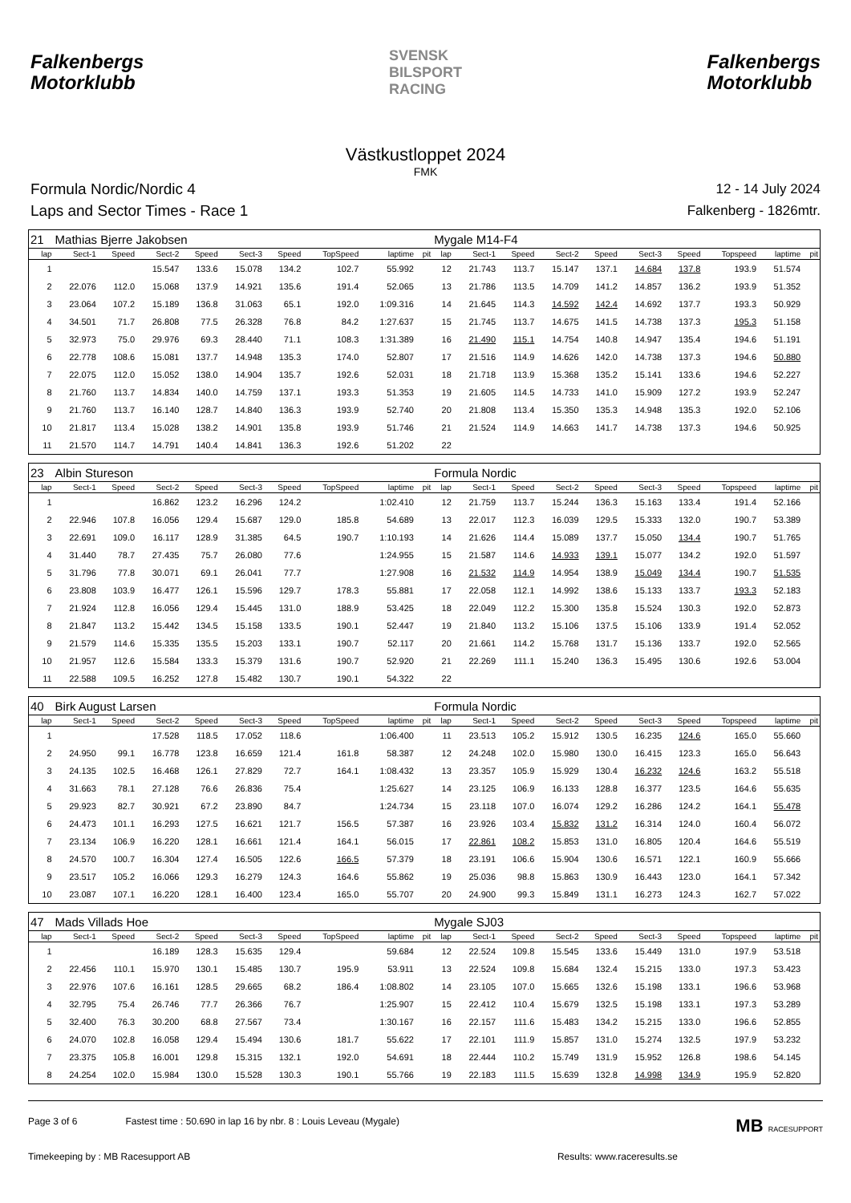Falkenbergs
Motorklubb
SVENSK
BILSPORT
RACING
Falkenbergs
Motorklubb
Västkustloppet 2024
FMK
Formula Nordic/Nordic 4
Laps and Sector Times - Race 1
12 - 14 July 2024
Falkenberg - 1826mtr.
| 21 | Mathias Bjerre Jakobsen | | | | | | | | | Mygale M14-F4 | | | | | | | | | |
| lap | Sect-1 | Speed | Sect-2 | Speed | Sect-3 | Speed | TopSpeed | laptime | pit | lap | Sect-1 | Speed | Sect-2 | Speed | Sect-3 | Speed | Topspeed | laptime | pit |
| 1 | | | 15.547 | 133.6 | 15.078 | 134.2 | 102.7 | 55.992 | | 12 | 21.743 | 113.7 | 15.147 | 137.1 | 14.684 | 137.8 | 193.9 | 51.574 | |
| 2 | 22.076 | 112.0 | 15.068 | 137.9 | 14.921 | 135.6 | 191.4 | 52.065 | | 13 | 21.786 | 113.5 | 14.709 | 141.2 | 14.857 | 136.2 | 193.9 | 51.352 | |
| 3 | 23.064 | 107.2 | 15.189 | 136.8 | 31.063 | 65.1 | 192.0 | 1:09.316 | | 14 | 21.645 | 114.3 | 14.592 | 142.4 | 14.692 | 137.7 | 193.3 | 50.929 | |
| 4 | 34.501 | 71.7 | 26.808 | 77.5 | 26.328 | 76.8 | 84.2 | 1:27.637 | | 15 | 21.745 | 113.7 | 14.675 | 141.5 | 14.738 | 137.3 | 195.3 | 51.158 | |
| 5 | 32.973 | 75.0 | 29.976 | 69.3 | 28.440 | 71.1 | 108.3 | 1:31.389 | | 16 | 21.490 | 115.1 | 14.754 | 140.8 | 14.947 | 135.4 | 194.6 | 51.191 | |
| 6 | 22.778 | 108.6 | 15.081 | 137.7 | 14.948 | 135.3 | 174.0 | 52.807 | | 17 | 21.516 | 114.9 | 14.626 | 142.0 | 14.738 | 137.3 | 194.6 | 50.880 | |
| 7 | 22.075 | 112.0 | 15.052 | 138.0 | 14.904 | 135.7 | 192.6 | 52.031 | | 18 | 21.718 | 113.9 | 15.368 | 135.2 | 15.141 | 133.6 | 194.6 | 52.227 | |
| 8 | 21.760 | 113.7 | 14.834 | 140.0 | 14.759 | 137.1 | 193.3 | 51.353 | | 19 | 21.605 | 114.5 | 14.733 | 141.0 | 15.909 | 127.2 | 193.9 | 52.247 | |
| 9 | 21.760 | 113.7 | 16.140 | 128.7 | 14.840 | 136.3 | 193.9 | 52.740 | | 20 | 21.808 | 113.4 | 15.350 | 135.3 | 14.948 | 135.3 | 192.0 | 52.106 | |
| 10 | 21.817 | 113.4 | 15.028 | 138.2 | 14.901 | 135.8 | 193.9 | 51.746 | | 21 | 21.524 | 114.9 | 14.663 | 141.7 | 14.738 | 137.3 | 194.6 | 50.925 | |
| 11 | 21.570 | 114.7 | 14.791 | 140.4 | 14.841 | 136.3 | 192.6 | 51.202 | | 22 | | | | | | | | | |
| 23 | Albin Stureson | | | | | | | | | Formula Nordic | | | | | | | | | |
| lap | Sect-1 | Speed | Sect-2 | Speed | Sect-3 | Speed | TopSpeed | laptime | pit | lap | Sect-1 | Speed | Sect-2 | Speed | Sect-3 | Speed | Topspeed | laptime | pit |
| 1 | | | 16.862 | 123.2 | 16.296 | 124.2 | | 1:02.410 | | 12 | 21.759 | 113.7 | 15.244 | 136.3 | 15.163 | 133.4 | 191.4 | 52.166 | |
| 2 | 22.946 | 107.8 | 16.056 | 129.4 | 15.687 | 129.0 | 185.8 | 54.689 | | 13 | 22.017 | 112.3 | 16.039 | 129.5 | 15.333 | 132.0 | 190.7 | 53.389 | |
| 3 | 22.691 | 109.0 | 16.117 | 128.9 | 31.385 | 64.5 | 190.7 | 1:10.193 | | 14 | 21.626 | 114.4 | 15.089 | 137.7 | 15.050 | 134.4 | 190.7 | 51.765 | |
| 4 | 31.440 | 78.7 | 27.435 | 75.7 | 26.080 | 77.6 | | 1:24.955 | | 15 | 21.587 | 114.6 | 14.933 | 139.1 | 15.077 | 134.2 | 192.0 | 51.597 | |
| 5 | 31.796 | 77.8 | 30.071 | 69.1 | 26.041 | 77.7 | | 1:27.908 | | 16 | 21.532 | 114.9 | 14.954 | 138.9 | 15.049 | 134.4 | 190.7 | 51.535 | |
| 6 | 23.808 | 103.9 | 16.477 | 126.1 | 15.596 | 129.7 | 178.3 | 55.881 | | 17 | 22.058 | 112.1 | 14.992 | 138.6 | 15.133 | 133.7 | 193.3 | 52.183 | |
| 7 | 21.924 | 112.8 | 16.056 | 129.4 | 15.445 | 131.0 | 188.9 | 53.425 | | 18 | 22.049 | 112.2 | 15.300 | 135.8 | 15.524 | 130.3 | 192.0 | 52.873 | |
| 8 | 21.847 | 113.2 | 15.442 | 134.5 | 15.158 | 133.5 | 190.1 | 52.447 | | 19 | 21.840 | 113.2 | 15.106 | 137.5 | 15.106 | 133.9 | 191.4 | 52.052 | |
| 9 | 21.579 | 114.6 | 15.335 | 135.5 | 15.203 | 133.1 | 190.7 | 52.117 | | 20 | 21.661 | 114.2 | 15.768 | 131.7 | 15.136 | 133.7 | 192.0 | 52.565 | |
| 10 | 21.957 | 112.6 | 15.584 | 133.3 | 15.379 | 131.6 | 190.7 | 52.920 | | 21 | 22.269 | 111.1 | 15.240 | 136.3 | 15.495 | 130.6 | 192.6 | 53.004 | |
| 11 | 22.588 | 109.5 | 16.252 | 127.8 | 15.482 | 130.7 | 190.1 | 54.322 | | 22 | | | | | | | | | |
| 40 | Birk August Larsen | | | | | | | | | Formula Nordic | | | | | | | | | |
| lap | Sect-1 | Speed | Sect-2 | Speed | Sect-3 | Speed | TopSpeed | laptime | pit | lap | Sect-1 | Speed | Sect-2 | Speed | Sect-3 | Speed | Topspeed | laptime | pit |
| 1 | | | 17.528 | 118.5 | 17.052 | 118.6 | | 1:06.400 | | 11 | 23.513 | 105.2 | 15.912 | 130.5 | 16.235 | 124.6 | 165.0 | 55.660 | |
| 2 | 24.950 | 99.1 | 16.778 | 123.8 | 16.659 | 121.4 | 161.8 | 58.387 | | 12 | 24.248 | 102.0 | 15.980 | 130.0 | 16.415 | 123.3 | 165.0 | 56.643 | |
| 3 | 24.135 | 102.5 | 16.468 | 126.1 | 27.829 | 72.7 | 164.1 | 1:08.432 | | 13 | 23.357 | 105.9 | 15.929 | 130.4 | 16.232 | 124.6 | 163.2 | 55.518 | |
| 4 | 31.663 | 78.1 | 27.128 | 76.6 | 26.836 | 75.4 | | 1:25.627 | | 14 | 23.125 | 106.9 | 16.133 | 128.8 | 16.377 | 123.5 | 164.6 | 55.635 | |
| 5 | 29.923 | 82.7 | 30.921 | 67.2 | 23.890 | 84.7 | | 1:24.734 | | 15 | 23.118 | 107.0 | 16.074 | 129.2 | 16.286 | 124.2 | 164.1 | 55.478 | |
| 6 | 24.473 | 101.1 | 16.293 | 127.5 | 16.621 | 121.7 | 156.5 | 57.387 | | 16 | 23.926 | 103.4 | 15.832 | 131.2 | 16.314 | 124.0 | 160.4 | 56.072 | |
| 7 | 23.134 | 106.9 | 16.220 | 128.1 | 16.661 | 121.4 | 164.1 | 56.015 | | 17 | 22.861 | 108.2 | 15.853 | 131.0 | 16.805 | 120.4 | 164.6 | 55.519 | |
| 8 | 24.570 | 100.7 | 16.304 | 127.4 | 16.505 | 122.6 | 166.5 | 57.379 | | 18 | 23.191 | 106.6 | 15.904 | 130.6 | 16.571 | 122.1 | 160.9 | 55.666 | |
| 9 | 23.517 | 105.2 | 16.066 | 129.3 | 16.279 | 124.3 | 164.6 | 55.862 | | 19 | 25.036 | 98.8 | 15.863 | 130.9 | 16.443 | 123.0 | 164.1 | 57.342 | |
| 10 | 23.087 | 107.1 | 16.220 | 128.1 | 16.400 | 123.4 | 165.0 | 55.707 | | 20 | 24.900 | 99.3 | 15.849 | 131.1 | 16.273 | 124.3 | 162.7 | 57.022 | |
| 47 | Mads Villads Hoe | | | | | | | | | Mygale SJ03 | | | | | | | | | |
| lap | Sect-1 | Speed | Sect-2 | Speed | Sect-3 | Speed | TopSpeed | laptime | pit | lap | Sect-1 | Speed | Sect-2 | Speed | Sect-3 | Speed | Topspeed | laptime | pit |
| 1 | | | 16.189 | 128.3 | 15.635 | 129.4 | | 59.684 | | 12 | 22.524 | 109.8 | 15.545 | 133.6 | 15.449 | 131.0 | 197.9 | 53.518 | |
| 2 | 22.456 | 110.1 | 15.970 | 130.1 | 15.485 | 130.7 | 195.9 | 53.911 | | 13 | 22.524 | 109.8 | 15.684 | 132.4 | 15.215 | 133.0 | 197.3 | 53.423 | |
| 3 | 22.976 | 107.6 | 16.161 | 128.5 | 29.665 | 68.2 | 186.4 | 1:08.802 | | 14 | 23.105 | 107.0 | 15.665 | 132.6 | 15.198 | 133.1 | 196.6 | 53.968 | |
| 4 | 32.795 | 75.4 | 26.746 | 77.7 | 26.366 | 76.7 | | 1:25.907 | | 15 | 22.412 | 110.4 | 15.679 | 132.5 | 15.198 | 133.1 | 197.3 | 53.289 | |
| 5 | 32.400 | 76.3 | 30.200 | 68.8 | 27.567 | 73.4 | | 1:30.167 | | 16 | 22.157 | 111.6 | 15.483 | 134.2 | 15.215 | 133.0 | 196.6 | 52.855 | |
| 6 | 24.070 | 102.8 | 16.058 | 129.4 | 15.494 | 130.6 | 181.7 | 55.622 | | 17 | 22.101 | 111.9 | 15.857 | 131.0 | 15.274 | 132.5 | 197.9 | 53.232 | |
| 7 | 23.375 | 105.8 | 16.001 | 129.8 | 15.315 | 132.1 | 192.0 | 54.691 | | 18 | 22.444 | 110.2 | 15.749 | 131.9 | 15.952 | 126.8 | 198.6 | 54.145 | |
| 8 | 24.254 | 102.0 | 15.984 | 130.0 | 15.528 | 130.3 | 190.1 | 55.766 | | 19 | 22.183 | 111.5 | 15.639 | 132.8 | 14.998 | 134.9 | 195.9 | 52.820 | |
Page 3 of 6 Fastest time : 50.690 in lap 16 by nbr. 8 : Louis Leveau (Mygale) MB RACESUPPORT
Timekeeping by : MB Racesupport AB Results: www.raceresults.se